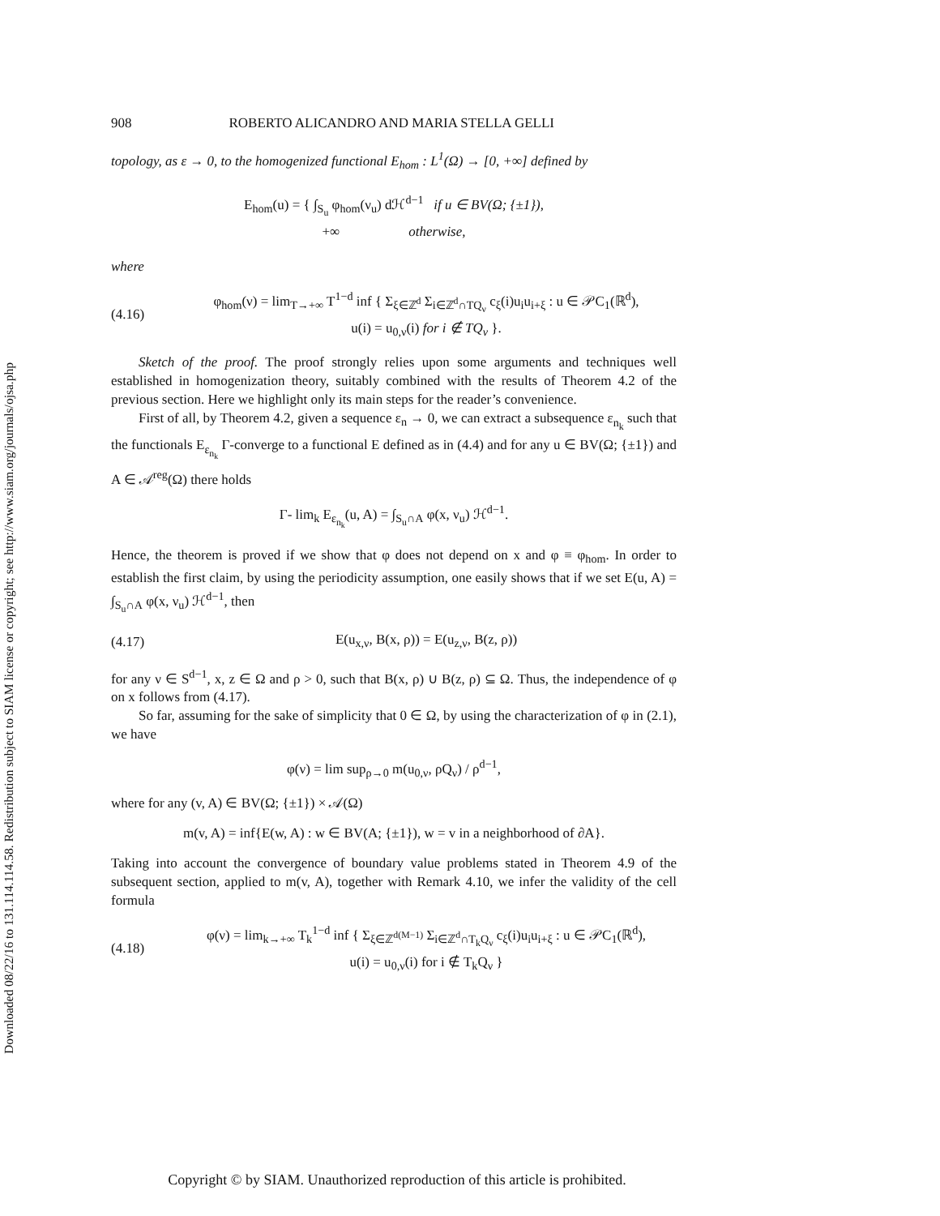Downloaded 08/22/16 to 131.114.114.58. Redistribution subject to SIAM license or copyright; see http://www.siam.org/journals/ojsa.php
908 ROBERTO ALICANDRO AND MARIA STELLA GELLI
topology, as ε → 0, to the homogenized functional E<sub>hom</sub> : L<sup>1</sup>(Ω) → [0, +∞] defined by
E<sub>hom</sub>(u) = { ∫<sub>S<sub>u</sub></sub> φ<sub>hom</sub>(ν<sub>u</sub>) dℋ<sup>d−1</sup> if u ∈ BV(Ω; {±1}),
+∞ otherwise,
where
(4.16)
φ<sub>hom</sub>(ν) = lim<sub>T→+∞</sub> T<sup>1−d</sup> inf { Σ<sub>ξ∈ℤ<sup>d</sup></sub> Σ<sub>i∈ℤ<sup>d</sup>∩TQ<sub>ν</sub></sub> c<sub>ξ</sub>(i)u<sub>i</sub>u<sub>i+ξ</sub> : u ∈ 𝒫C<sub>1</sub>(ℝ<sup>d</sup>),
u(i) = u<sub>0,ν</sub>(i) for i ∉ TQ<sub>ν</sub> }.
Sketch of the proof. The proof strongly relies upon some arguments and techniques well established in homogenization theory, suitably combined with the results of Theorem 4.2 of the previous section. Here we highlight only its main steps for the reader’s convenience.
First of all, by Theorem 4.2, given a sequence ε<sub>n</sub> → 0, we can extract a subsequence ε<sub>n<sub>k</sub></sub> such that the functionals E<sub>ε<sub>n<sub>k</sub></sub></sub> Γ-converge to a functional E defined as in (4.4) and for any u ∈ BV(Ω; {±1}) and A ∈ 𝒜<sup>reg</sup>(Ω) there holds
Γ- lim<sub>k</sub> E<sub>ε<sub>n<sub>k</sub></sub></sub>(u, A) = ∫<sub>S<sub>u</sub>∩A</sub> φ(x, ν<sub>u</sub>) ℋ<sup>d−1</sup>.
Hence, the theorem is proved if we show that φ does not depend on x and φ ≡ φ<sub>hom</sub>. In order to establish the first claim, by using the periodicity assumption, one easily shows that if we set E(u, A) = ∫<sub>S<sub>u</sub>∩A</sub> φ(x, ν<sub>u</sub>) ℋ<sup>d−1</sup>, then
(4.17)
E(u<sub>x,ν</sub>, B(x, ρ)) = E(u<sub>z,ν</sub>, B(z, ρ))
for any ν ∈ S<sup>d−1</sup>, x, z ∈ Ω and ρ > 0, such that B(x, ρ) ∪ B(z, ρ) ⊆ Ω. Thus, the independence of φ on x follows from (4.17).
So far, assuming for the sake of simplicity that 0 ∈ Ω, by using the characterization of φ in (2.1), we have
φ(ν) = lim sup<sub>ρ→0</sub> m(u<sub>0,ν</sub>, ρQ<sub>ν</sub>) / ρ<sup>d−1</sup>,
where for any (v, A) ∈ BV(Ω; {±1}) × 𝒜(Ω)
m(v, A) = inf{E(w, A) : w ∈ BV(A; {±1}), w = v in a neighborhood of ∂A}.
Taking into account the convergence of boundary value problems stated in Theorem 4.9 of the subsequent section, applied to m(v, A), together with Remark 4.10, we infer the validity of the cell formula
(4.18)
φ(ν) = lim<sub>k→+∞</sub> T<sub>k</sub><sup>1−d</sup> inf { Σ<sub>ξ∈ℤ<sup>d(M−1)</sup></sub> Σ<sub>i∈ℤ<sup>d</sup>∩T<sub>k</sub>Q<sub>ν</sub></sub> c<sub>ξ</sub>(i)u<sub>i</sub>u<sub>i+ξ</sub> : u ∈ 𝒫C<sub>1</sub>(ℝ<sup>d</sup>),
u(i) = u<sub>0,ν</sub>(i) for i ∉ T<sub>k</sub>Q<sub>ν</sub> }
Copyright © by SIAM. Unauthorized reproduction of this article is prohibited.